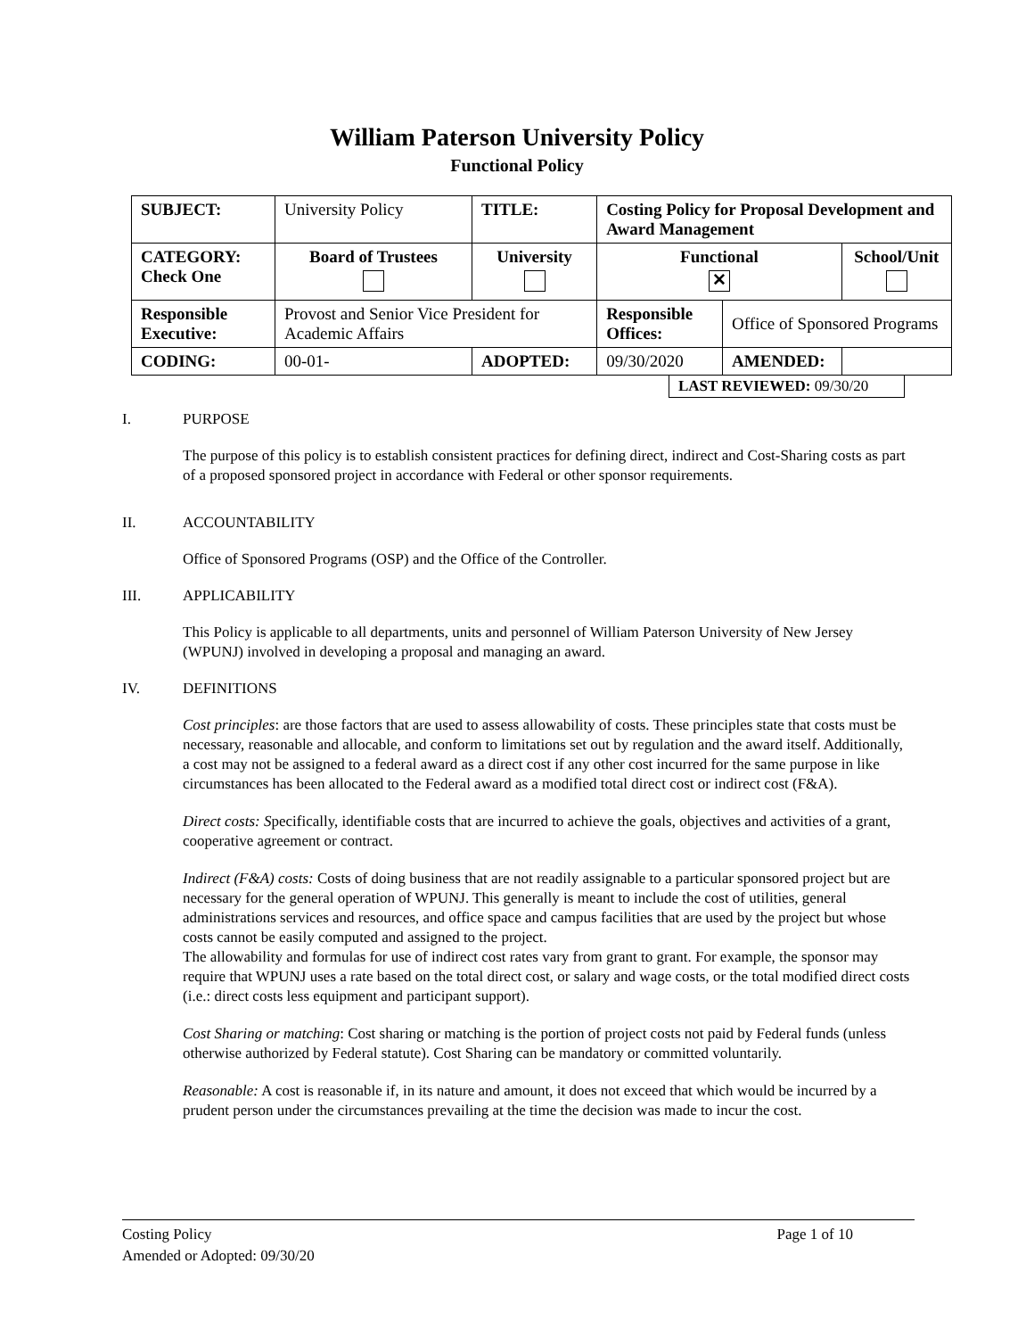William Paterson University Policy
Functional Policy
| SUBJECT: | University Policy | TITLE: | Costing Policy for Proposal Development and Award Management | | |
| CATEGORY: Check One | Board of Trustees | University | Functional ✕ | | School/Unit |
| Responsible Executive: | Provost and Senior Vice President for Academic Affairs | | Responsible Offices: | Office of Sponsored Programs | |
| CODING: | 00-01- | ADOPTED: | 09/30/2020 | AMENDED: | |
LAST REVIEWED: 09/30/20
I. PURPOSE
The purpose of this policy is to establish consistent practices for defining direct, indirect and Cost-Sharing costs as part of a proposed sponsored project in accordance with Federal or other sponsor requirements.
II. ACCOUNTABILITY
Office of Sponsored Programs (OSP) and the Office of the Controller.
III. APPLICABILITY
This Policy is applicable to all departments, units and personnel of William Paterson University of New Jersey (WPUNJ) involved in developing a proposal and managing an award.
IV. DEFINITIONS
Cost principles: are those factors that are used to assess allowability of costs. These principles state that costs must be necessary, reasonable and allocable, and conform to limitations set out by regulation and the award itself. Additionally, a cost may not be assigned to a federal award as a direct cost if any other cost incurred for the same purpose in like circumstances has been allocated to the Federal award as a modified total direct cost or indirect cost (F&A).
Direct costs: Specifically, identifiable costs that are incurred to achieve the goals, objectives and activities of a grant, cooperative agreement or contract.
Indirect (F&A) costs: Costs of doing business that are not readily assignable to a particular sponsored project but are necessary for the general operation of WPUNJ. This generally is meant to include the cost of utilities, general administrations services and resources, and office space and campus facilities that are used by the project but whose costs cannot be easily computed and assigned to the project.
The allowability and formulas for use of indirect cost rates vary from grant to grant. For example, the sponsor may require that WPUNJ uses a rate based on the total direct cost, or salary and wage costs, or the total modified direct costs (i.e.: direct costs less equipment and participant support).
Cost Sharing or matching: Cost sharing or matching is the portion of project costs not paid by Federal funds (unless otherwise authorized by Federal statute). Cost Sharing can be mandatory or committed voluntarily.
Reasonable: A cost is reasonable if, in its nature and amount, it does not exceed that which would be incurred by a prudent person under the circumstances prevailing at the time the decision was made to incur the cost.
Costing Policy Page 1 of 10
Amended or Adopted: 09/30/20